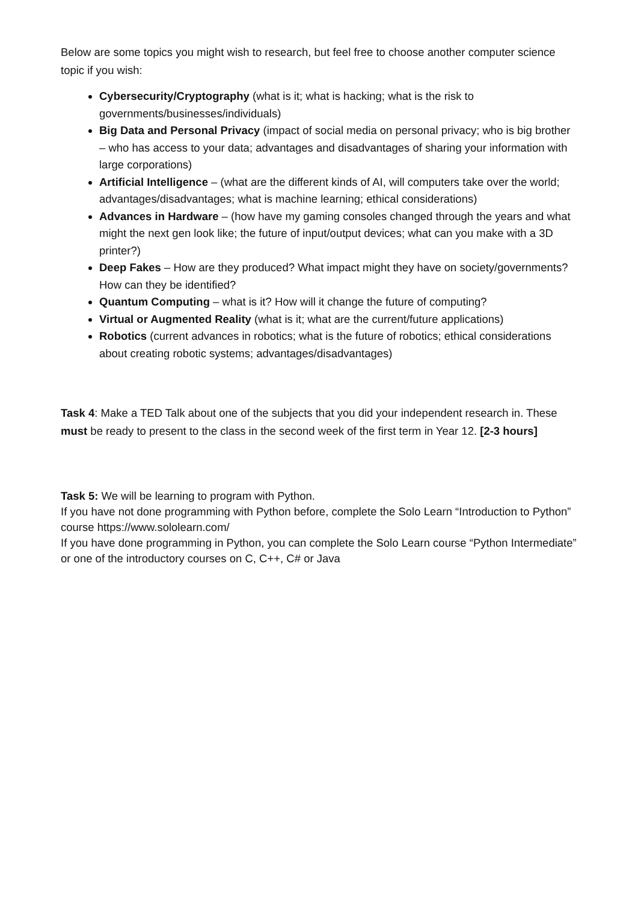Below are some topics you might wish to research, but feel free to choose another computer science topic if you wish:
Cybersecurity/Cryptography (what is it; what is hacking; what is the risk to governments/businesses/individuals)
Big Data and Personal Privacy (impact of social media on personal privacy; who is big brother – who has access to your data; advantages and disadvantages of sharing your information with large corporations)
Artificial Intelligence – (what are the different kinds of AI, will computers take over the world; advantages/disadvantages; what is machine learning; ethical considerations)
Advances in Hardware – (how have my gaming consoles changed through the years and what might the next gen look like; the future of input/output devices; what can you make with a 3D printer?)
Deep Fakes – How are they produced? What impact might they have on society/governments? How can they be identified?
Quantum Computing – what is it? How will it change the future of computing?
Virtual or Augmented Reality (what is it; what are the current/future applications)
Robotics (current advances in robotics; what is the future of robotics; ethical considerations about creating robotic systems; advantages/disadvantages)
Task 4: Make a TED Talk about one of the subjects that you did your independent research in. These must be ready to present to the class in the second week of the first term in Year 12. [2-3 hours]
Task 5: We will be learning to program with Python.
If you have not done programming with Python before, complete the Solo Learn “Introduction to Python” course https://www.sololearn.com/
If you have done programming in Python, you can complete the Solo Learn course “Python Intermediate” or one of the introductory courses on C, C++, C# or Java